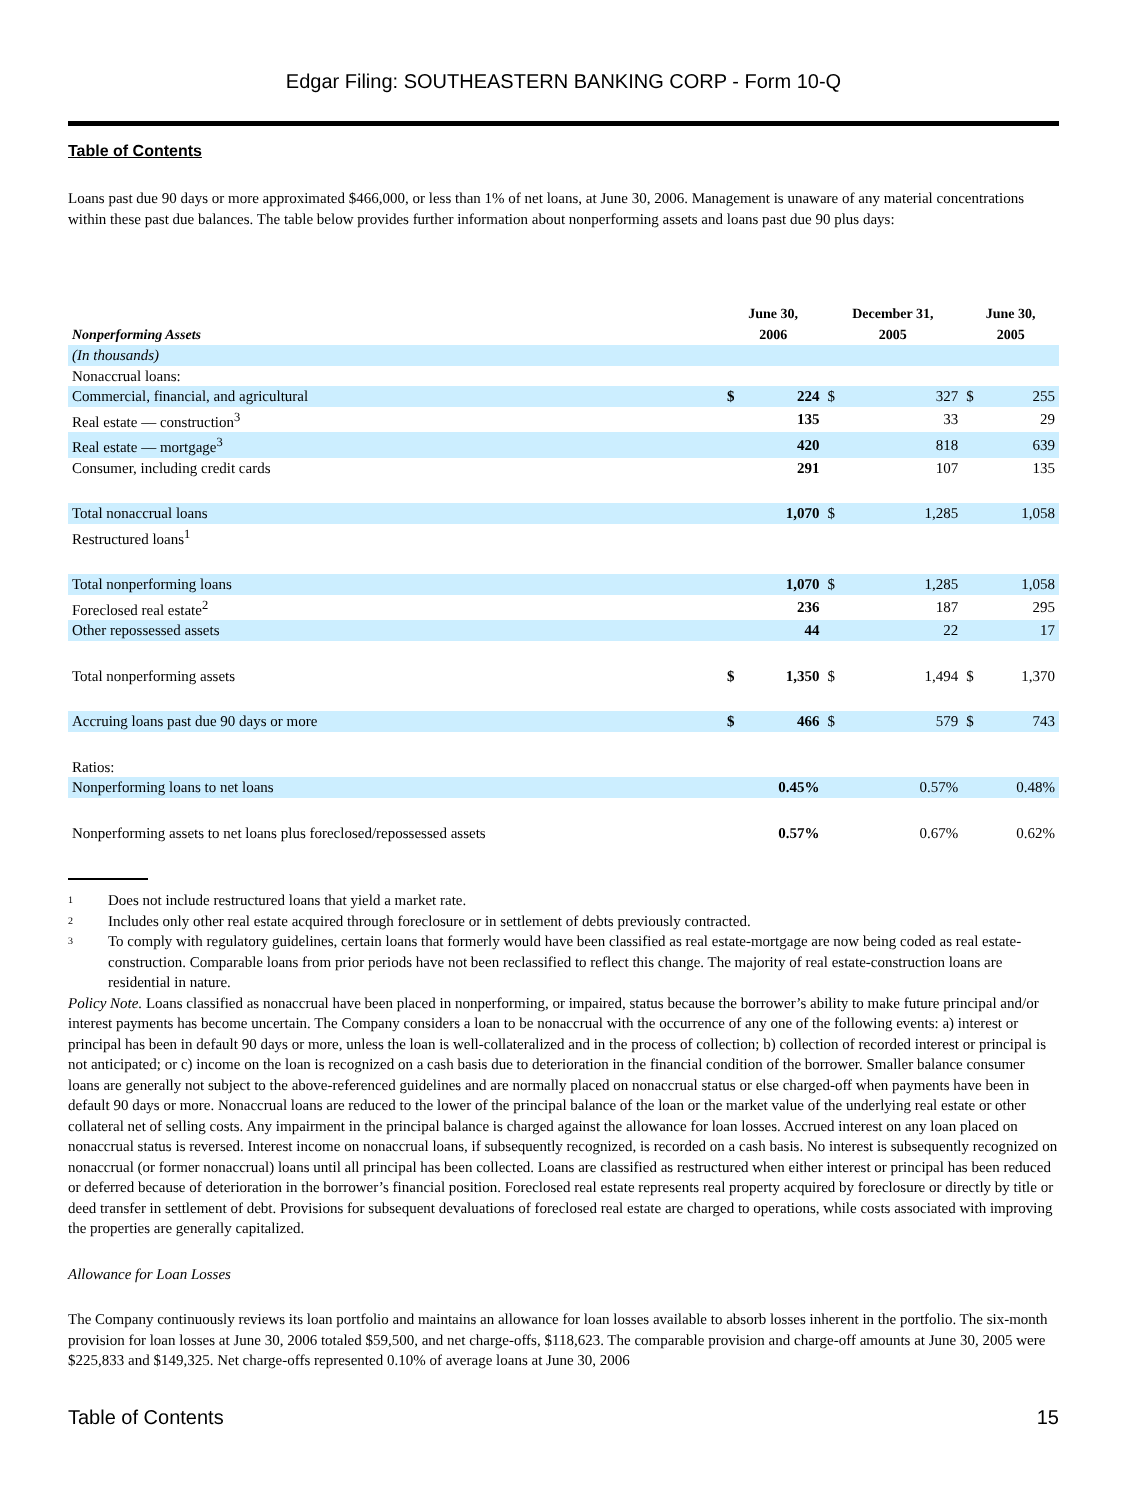Edgar Filing: SOUTHEASTERN BANKING CORP - Form 10-Q
Table of Contents
Loans past due 90 days or more approximated $466,000, or less than 1% of net loans, at June 30, 2006. Management is unaware of any material concentrations within these past due balances. The table below provides further information about nonperforming assets and loans past due 90 plus days:
| Nonperforming Assets | June 30, 2006 | | December 31, 2005 | | June 30, 2005 | |
| --- | --- | --- | --- | --- | --- | --- |
| (In thousands) | | | | | | |
| Nonaccrual loans: | | | | | | |
| Commercial, financial, and agricultural | $ | 224 | $ | 327 | $ | 255 |
| Real estate — construction<sup>3</sup> | | 135 | | 33 | | 29 |
| Real estate — mortgage<sup>3</sup> | | 420 | | 818 | | 639 |
| Consumer, including credit cards | | 291 | | 107 | | 135 |
| Total nonaccrual loans | | 1,070 | $ | 1,285 | | 1,058 |
| Restructured loans<sup>1</sup> | | | | | | |
| Total nonperforming loans | | 1,070 | $ | 1,285 | | 1,058 |
| Foreclosed real estate<sup>2</sup> | | 236 | | 187 | | 295 |
| Other repossessed assets | | 44 | | 22 | | 17 |
| Total nonperforming assets | $ | 1,350 | $ | 1,494 | $ | 1,370 |
| Accruing loans past due 90 days or more | $ | 466 | $ | 579 | $ | 743 |
| Ratios: | | | | | | |
| Nonperforming loans to net loans | | 0.45% | | 0.57% | | 0.48% |
| Nonperforming assets to net loans plus foreclosed/repossessed assets | | 0.57% | | 0.67% | | 0.62% |
1 Does not include restructured loans that yield a market rate.
2 Includes only other real estate acquired through foreclosure or in settlement of debts previously contracted.
3 To comply with regulatory guidelines, certain loans that formerly would have been classified as real estate-mortgage are now being coded as real estate-construction. Comparable loans from prior periods have not been reclassified to reflect this change. The majority of real estate-construction loans are residential in nature.
Policy Note. Loans classified as nonaccrual have been placed in nonperforming, or impaired, status because the borrower’s ability to make future principal and/or interest payments has become uncertain. The Company considers a loan to be nonaccrual with the occurrence of any one of the following events: a) interest or principal has been in default 90 days or more, unless the loan is well-collateralized and in the process of collection; b) collection of recorded interest or principal is not anticipated; or c) income on the loan is recognized on a cash basis due to deterioration in the financial condition of the borrower. Smaller balance consumer loans are generally not subject to the above-referenced guidelines and are normally placed on nonaccrual status or else charged-off when payments have been in default 90 days or more. Nonaccrual loans are reduced to the lower of the principal balance of the loan or the market value of the underlying real estate or other collateral net of selling costs. Any impairment in the principal balance is charged against the allowance for loan losses. Accrued interest on any loan placed on nonaccrual status is reversed. Interest income on nonaccrual loans, if subsequently recognized, is recorded on a cash basis. No interest is subsequently recognized on nonaccrual (or former nonaccrual) loans until all principal has been collected. Loans are classified as restructured when either interest or principal has been reduced or deferred because of deterioration in the borrower’s financial position. Foreclosed real estate represents real property acquired by foreclosure or directly by title or deed transfer in settlement of debt. Provisions for subsequent devaluations of foreclosed real estate are charged to operations, while costs associated with improving the properties are generally capitalized.
Allowance for Loan Losses
The Company continuously reviews its loan portfolio and maintains an allowance for loan losses available to absorb losses inherent in the portfolio. The six-month provision for loan losses at June 30, 2006 totaled $59,500, and net charge-offs, $118,623. The comparable provision and charge-off amounts at June 30, 2005 were $225,833 and $149,325. Net charge-offs represented 0.10% of average loans at June 30, 2006
Table of Contents 15